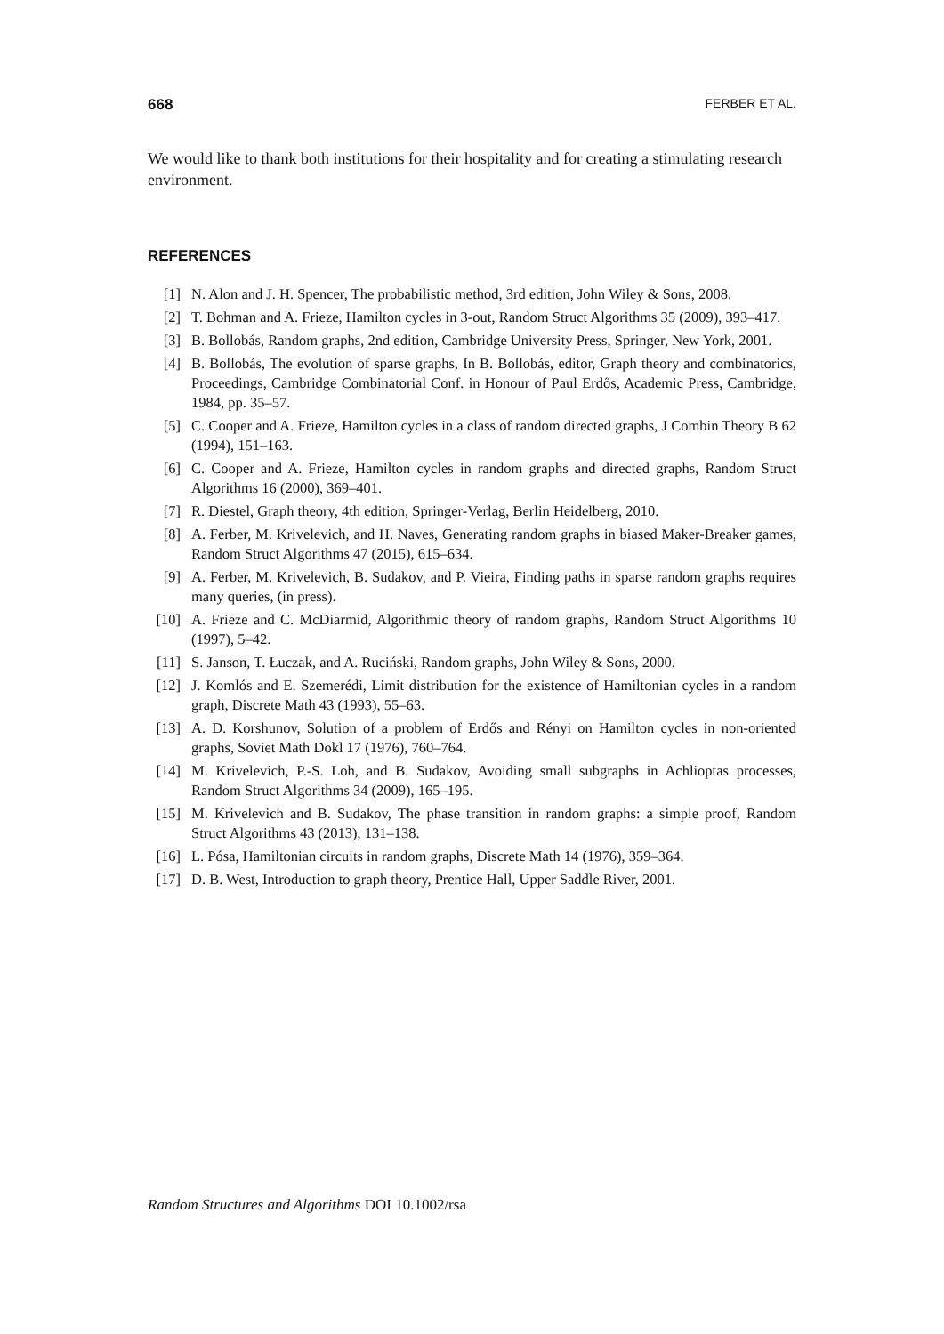668 FERBER ET AL.
We would like to thank both institutions for their hospitality and for creating a stimulating research environment.
REFERENCES
[1] N. Alon and J. H. Spencer, The probabilistic method, 3rd edition, John Wiley & Sons, 2008.
[2] T. Bohman and A. Frieze, Hamilton cycles in 3-out, Random Struct Algorithms 35 (2009), 393–417.
[3] B. Bollobás, Random graphs, 2nd edition, Cambridge University Press, Springer, New York, 2001.
[4] B. Bollobás, The evolution of sparse graphs, In B. Bollobás, editor, Graph theory and combinatorics, Proceedings, Cambridge Combinatorial Conf. in Honour of Paul Erdős, Academic Press, Cambridge, 1984, pp. 35–57.
[5] C. Cooper and A. Frieze, Hamilton cycles in a class of random directed graphs, J Combin Theory B 62 (1994), 151–163.
[6] C. Cooper and A. Frieze, Hamilton cycles in random graphs and directed graphs, Random Struct Algorithms 16 (2000), 369–401.
[7] R. Diestel, Graph theory, 4th edition, Springer-Verlag, Berlin Heidelberg, 2010.
[8] A. Ferber, M. Krivelevich, and H. Naves, Generating random graphs in biased Maker-Breaker games, Random Struct Algorithms 47 (2015), 615–634.
[9] A. Ferber, M. Krivelevich, B. Sudakov, and P. Vieira, Finding paths in sparse random graphs requires many queries, (in press).
[10] A. Frieze and C. McDiarmid, Algorithmic theory of random graphs, Random Struct Algorithms 10 (1997), 5–42.
[11] S. Janson, T. Łuczak, and A. Ruciński, Random graphs, John Wiley & Sons, 2000.
[12] J. Komlós and E. Szemerédi, Limit distribution for the existence of Hamiltonian cycles in a random graph, Discrete Math 43 (1993), 55–63.
[13] A. D. Korshunov, Solution of a problem of Erdős and Rényi on Hamilton cycles in non-oriented graphs, Soviet Math Dokl 17 (1976), 760–764.
[14] M. Krivelevich, P.-S. Loh, and B. Sudakov, Avoiding small subgraphs in Achlioptas processes, Random Struct Algorithms 34 (2009), 165–195.
[15] M. Krivelevich and B. Sudakov, The phase transition in random graphs: a simple proof, Random Struct Algorithms 43 (2013), 131–138.
[16] L. Pósa, Hamiltonian circuits in random graphs, Discrete Math 14 (1976), 359–364.
[17] D. B. West, Introduction to graph theory, Prentice Hall, Upper Saddle River, 2001.
Random Structures and Algorithms DOI 10.1002/rsa